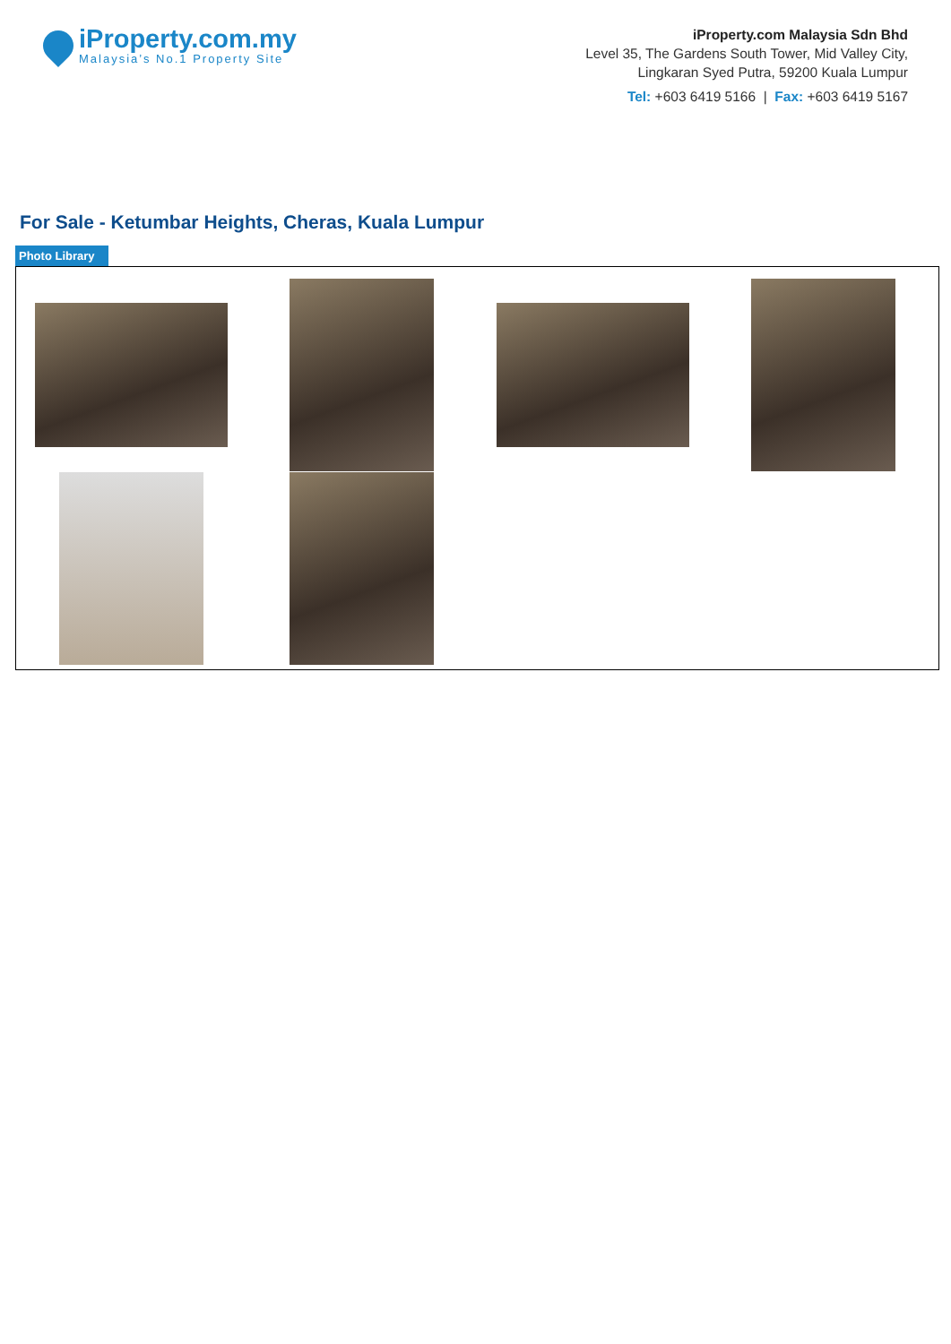iProperty.com.my
Malaysia’s No.1 Property Site
iProperty.com Malaysia Sdn Bhd
Level 35, The Gardens South Tower, Mid Valley City,
Lingkaran Syed Putra, 59200 Kuala Lumpur
Tel: +603 6419 5166 | Fax: +603 6419 5167
For Sale - Ketumbar Heights, Cheras, Kuala Lumpur
Photo Library